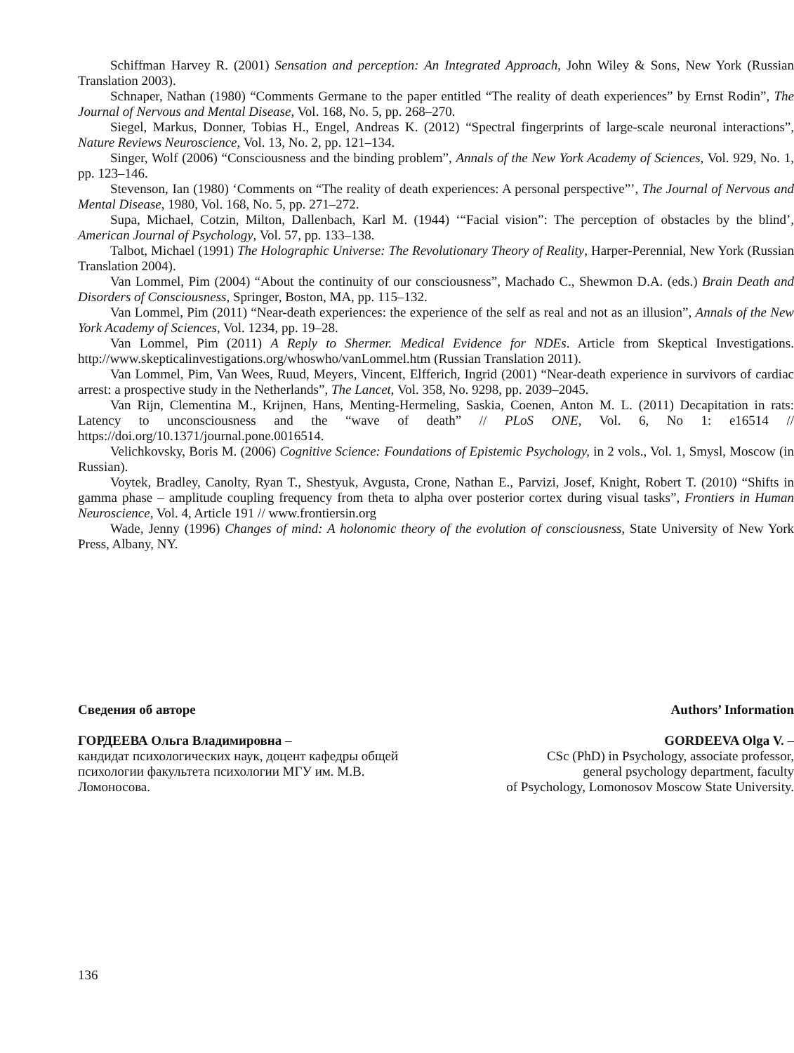Schiffman Harvey R. (2001) Sensation and perception: An Integrated Approach, John Wiley & Sons, New York (Russian Translation 2003).
Schnaper, Nathan (1980) “Comments Germane to the paper entitled “The reality of death experiences” by Ernst Rodin”, The Journal of Nervous and Mental Disease, Vol. 168, No. 5, pp. 268–270.
Siegel, Markus, Donner, Tobias H., Engel, Andreas K. (2012) “Spectral fingerprints of large-scale neuronal interactions”, Nature Reviews Neuroscience, Vol. 13, No. 2, pp. 121–134.
Singer, Wolf (2006) “Consciousness and the binding problem”, Annals of the New York Academy of Sciences, Vol. 929, No. 1, pp. 123–146.
Stevenson, Ian (1980) ‘Comments on “The reality of death experiences: A personal perspective”’, The Journal of Nervous and Mental Disease, 1980, Vol. 168, No. 5, pp. 271–272.
Supa, Michael, Cotzin, Milton, Dallenbach, Karl M. (1944) ‘“Facial vision”: The perception of obstacles by the blind’, American Journal of Psychology, Vol. 57, pp. 133–138.
Talbot, Michael (1991) The Holographic Universe: The Revolutionary Theory of Reality, Harper-Perennial, New York (Russian Translation 2004).
Van Lommel, Pim (2004) “About the continuity of our consciousness”, Machado C., Shewmon D.A. (eds.) Brain Death and Disorders of Consciousness, Springer, Boston, MA, pp. 115–132.
Van Lommel, Pim (2011) “Near-death experiences: the experience of the self as real and not as an illusion”, Annals of the New York Academy of Sciences, Vol. 1234, pp. 19–28.
Van Lommel, Pim (2011) A Reply to Shermer. Medical Evidence for NDEs. Article from Skeptical Investigations. http://www.skepticalinvestigations.org/whoswho/vanLommel.htm (Russian Translation 2011).
Van Lommel, Pim, Van Wees, Ruud, Meyers, Vincent, Elfferich, Ingrid (2001) “Near-death experience in survivors of cardiac arrest: a prospective study in the Netherlands”, The Lancet, Vol. 358, No. 9298, pp. 2039–2045.
Van Rijn, Clementina M., Krijnen, Hans, Menting-Hermeling, Saskia, Coenen, Anton M. L. (2011) Decapitation in rats: Latency to unconsciousness and the “wave of death” // PLoS ONE, Vol. 6, No 1: e16514 // https://doi.org/10.1371/journal.pone.0016514.
Velichkovsky, Boris M. (2006) Cognitive Science: Foundations of Epistemic Psychology, in 2 vols., Vol. 1, Smysl, Moscow (in Russian).
Voytek, Bradley, Canolty, Ryan T., Shestyuk, Avgusta, Crone, Nathan E., Parvizi, Josef, Knight, Robert T. (2010) “Shifts in gamma phase – amplitude coupling frequency from theta to alpha over posterior cortex during visual tasks”, Frontiers in Human Neuroscience, Vol. 4, Article 191 // www.frontiersin.org
Wade, Jenny (1996) Changes of mind: A holonomic theory of the evolution of consciousness, State University of New York Press, Albany, NY.
Сведения об авторе
ГОРДЕЕВА Ольга Владимировна –
кандидат психологических наук, доцент кафедры общей психологии факультета психологии МГУ им. М.В. Ломоносова.
Authors’ Information
GORDEEVA Olga V. –
CSc (PhD) in Psychology, associate professor,
general psychology department, faculty
of Psychology, Lomonosov Moscow State University.
136